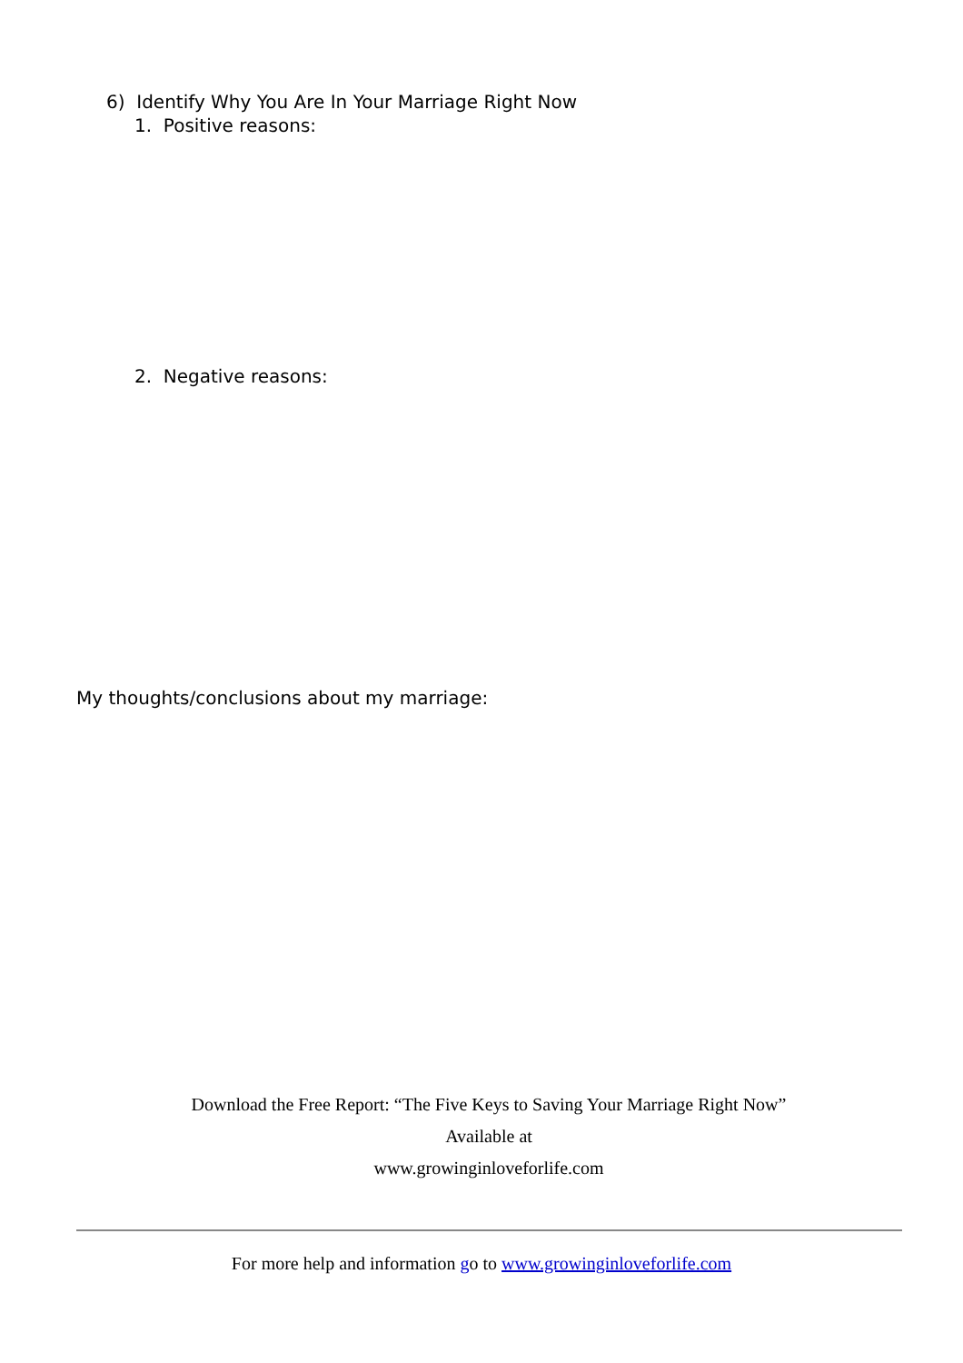6) Identify Why You Are In Your Marriage Right Now
1. Positive reasons:
2. Negative reasons:
My thoughts/conclusions about my marriage:
Download the Free Report: “The Five Keys to Saving Your Marriage Right Now”
Available at
www.growinginloveforlife.com
For more help and information go to www.growinginloveforlife.com